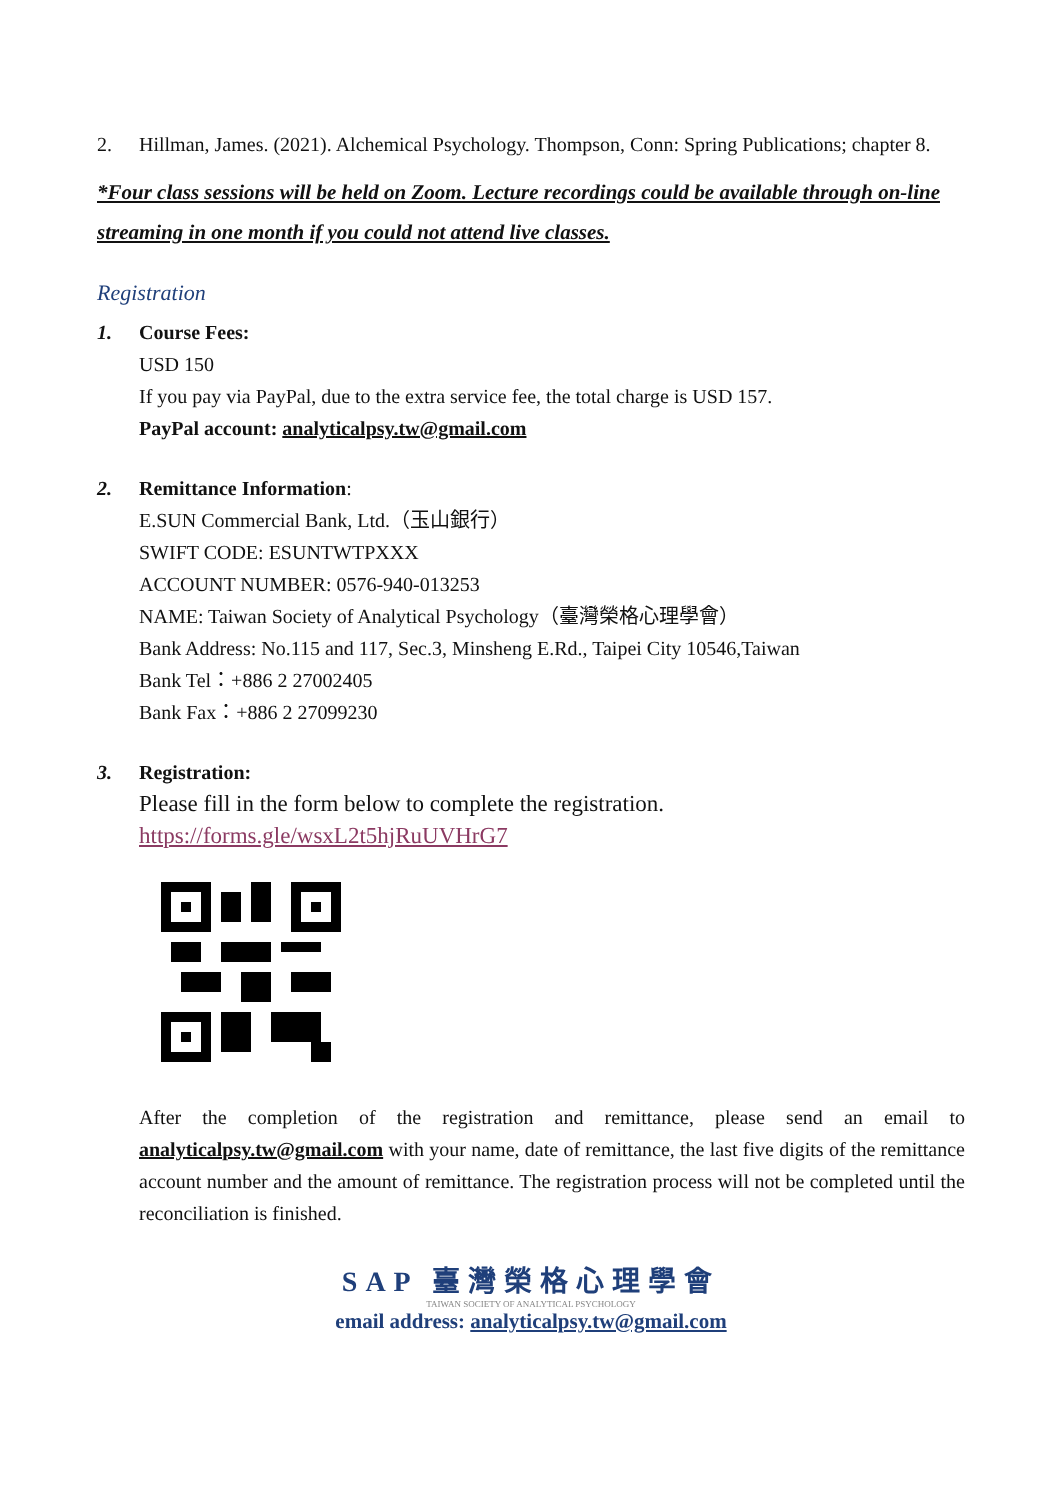2. Hillman, James. (2021). Alchemical Psychology. Thompson, Conn: Spring Publications; chapter 8.
*Four class sessions will be held on Zoom. Lecture recordings could be available through on-line streaming in one month if you could not attend live classes.
Registration
1. Course Fees:
USD 150
If you pay via PayPal, due to the extra service fee, the total charge is USD 157.
PayPal account: analyticalpsy.tw@gmail.com
2. Remittance Information:
E.SUN Commercial Bank, Ltd.（玉山銀行）
SWIFT CODE: ESUNTWTPXXX
ACCOUNT NUMBER: 0576-940-013253
NAME: Taiwan Society of Analytical Psychology（臺灣榮格心理學會）
Bank Address: No.115 and 117, Sec.3, Minsheng E.Rd., Taipei City 10546,Taiwan
Bank Tel：+886 2 27002405
Bank Fax：+886 2 27099230
3. Registration:
Please fill in the form below to complete the registration.
https://forms.gle/wsxL2t5hjRuUVHrG7
After the completion of the registration and remittance, please send an email to analyticalpsy.tw@gmail.com with your name, date of remittance, the last five digits of the remittance account number and the amount of remittance. The registration process will not be completed until the reconciliation is finished.
SAP 臺灣榮格心理學會
TAIWAN SOCIETY OF ANALYTICAL PSYCHOLOGY
email address: analyticalpsy.tw@gmail.com